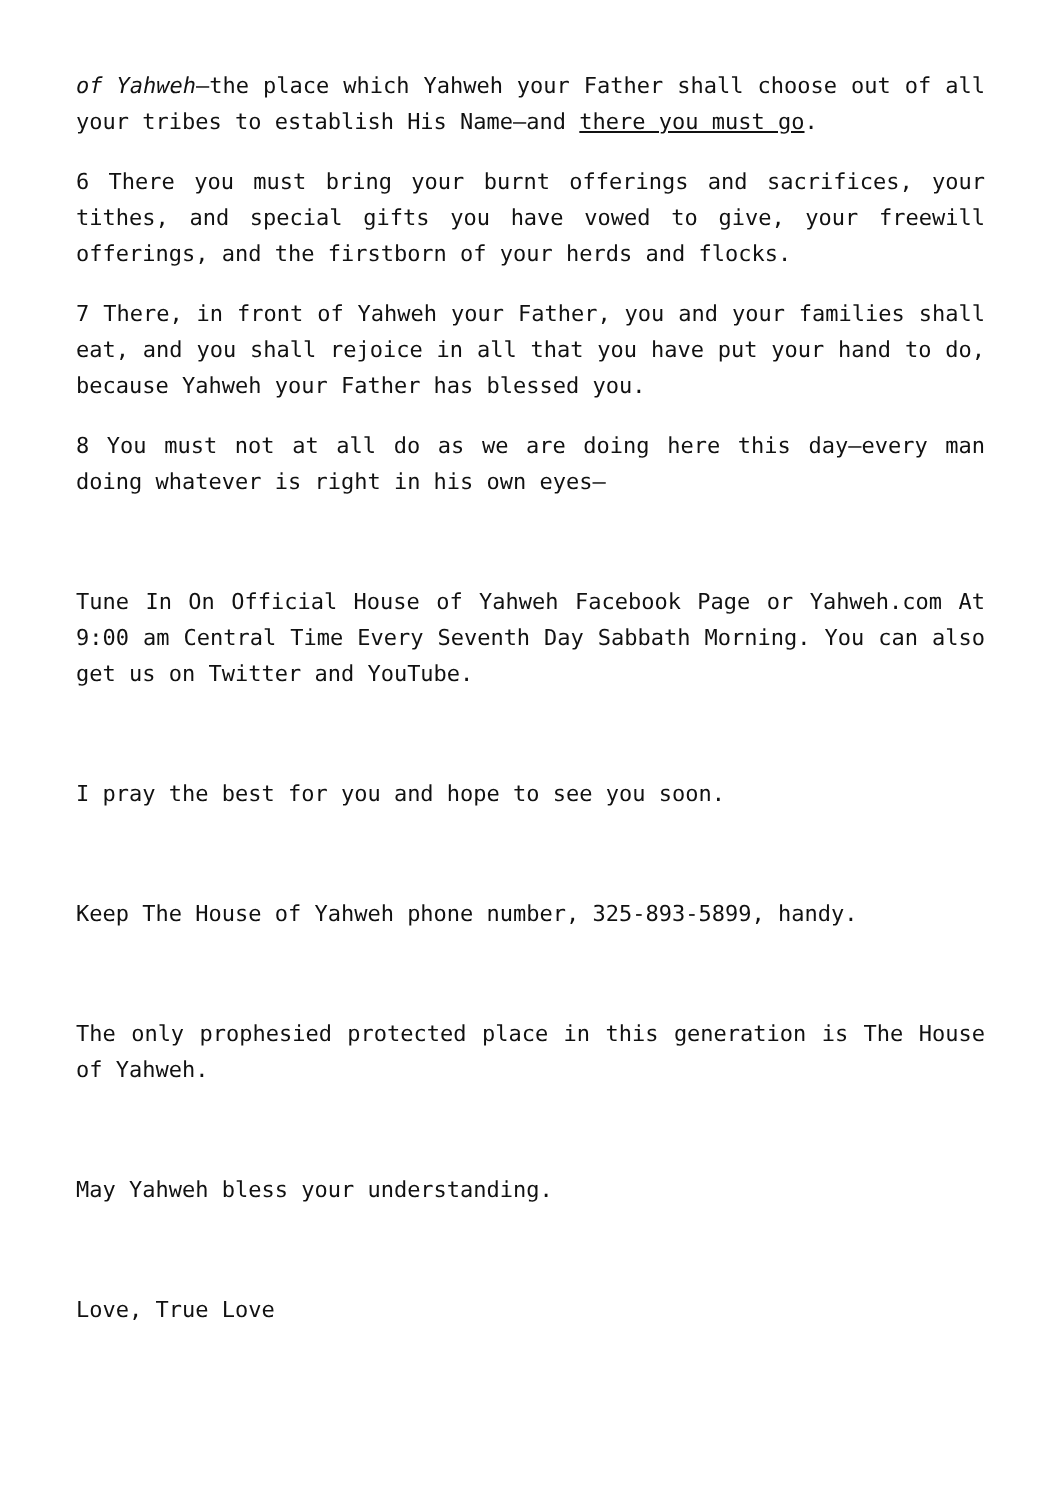of Yahweh—the place which Yahweh your Father shall choose out of all your tribes to establish His Name—and there you must go.
6 There you must bring your burnt offerings and sacrifices, your tithes, and special gifts you have vowed to give, your freewill offerings, and the firstborn of your herds and flocks.
7 There, in front of Yahweh your Father, you and your families shall eat, and you shall rejoice in all that you have put your hand to do, because Yahweh your Father has blessed you.
8 You must not at all do as we are doing here this day—every man doing whatever is right in his own eyes—
Tune In On Official House of Yahweh Facebook Page or Yahweh.com At 9:00 am Central Time Every Seventh Day Sabbath Morning. You can also get us on Twitter and YouTube.
I pray the best for you and hope to see you soon.
Keep The House of Yahweh phone number, 325-893-5899, handy.
The only prophesied protected place in this generation is The House of Yahweh.
May Yahweh bless your understanding.
Love, True Love